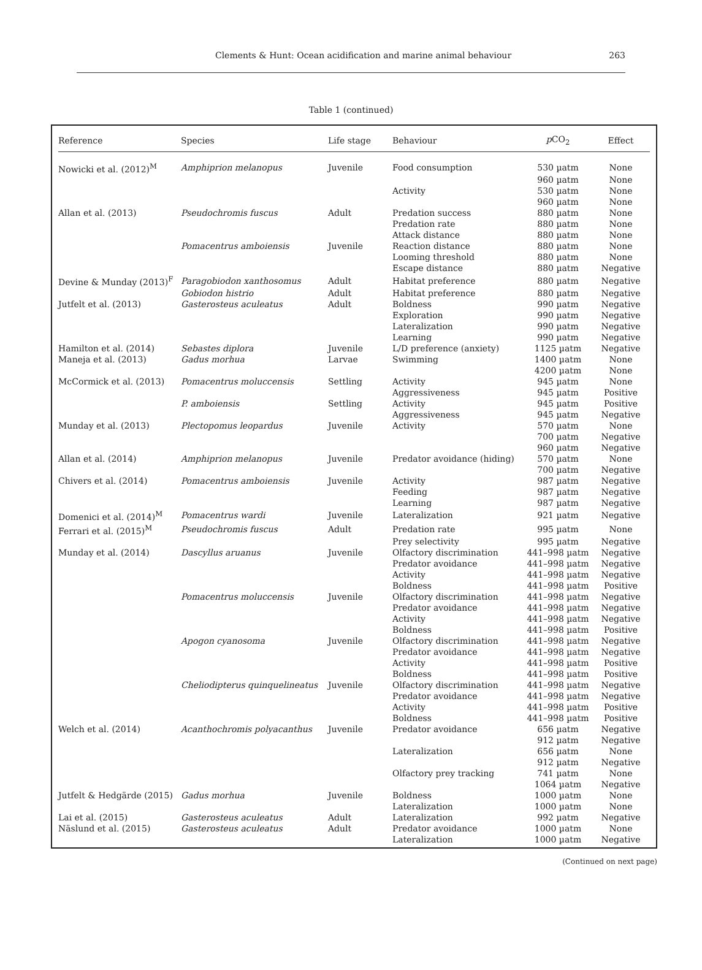Clements & Hunt: Ocean acidification and marine animal behaviour
263
Table 1 (continued)
| Reference | Species | Life stage | Behaviour | p CO<sub>2</sub> | Effect |
| --- | --- | --- | --- | --- | --- |
| Nowicki et al. (2012)<sup>M</sup> | Amphiprion melanopus | Juvenile | Food consumption | 530 µatm | None |
| | | | | 960 µatm | None |
| | | | Activity | 530 µatm | None |
| | | | | 960 µatm | None |
| Allan et al. (2013) | Pseudochromis fuscus | Adult | Predation success | 880 µatm | None |
| | | | Predation rate | 880 µatm | None |
| | | | Attack distance | 880 µatm | None |
| | Pomacentrus amboiensis | Juvenile | Reaction distance | 880 µatm | None |
| | | | Looming threshold | 880 µatm | None |
| | | | Escape distance | 880 µatm | Negative |
| Devine & Munday (2013)<sup>F</sup> | Paragobiodon xanthosomus | Adult | Habitat preference | 880 µatm | Negative |
| | Gobiodon histrio | Adult | Habitat preference | 880 µatm | Negative |
| Jutfelt et al. (2013) | Gasterosteus aculeatus | Adult | Boldness | 990 µatm | Negative |
| | | | Exploration | 990 µatm | Negative |
| | | | Lateralization | 990 µatm | Negative |
| | | | Learning | 990 µatm | Negative |
| Hamilton et al. (2014) | Sebastes diplora | Juvenile | L/D preference (anxiety) | 1125 µatm | Negative |
| Maneja et al. (2013) | Gadus morhua | Larvae | Swimming | 1400 µatm | None |
| | | | | 4200 µatm | None |
| McCormick et al. (2013) | Pomacentrus moluccensis | Settling | Activity | 945 µatm | None |
| | | | Aggressiveness | 945 µatm | Positive |
| | P. amboiensis | Settling | Activity | 945 µatm | Positive |
| | | | Aggressiveness | 945 µatm | Negative |
| Munday et al. (2013) | Plectopomus leopardus | Juvenile | Activity | 570 µatm | None |
| | | | | 700 µatm | Negative |
| | | | | 960 µatm | Negative |
| Allan et al. (2014) | Amphiprion melanopus | Juvenile | Predator avoidance (hiding) | 570 µatm | None |
| | | | | 700 µatm | Negative |
| Chivers et al. (2014) | Pomacentrus amboiensis | Juvenile | Activity | 987 µatm | Negative |
| | | | Feeding | 987 µatm | Negative |
| | | | Learning | 987 µatm | Negative |
| Domenici et al. (2014)<sup>M</sup> | Pomacentrus wardi | Juvenile | Lateralization | 921 µatm | Negative |
| Ferrari et al. (2015)<sup>M</sup> | Pseudochromis fuscus | Adult | Predation rate | 995 µatm | None |
| | | | Prey selectivity | 995 µatm | Negative |
| Munday et al. (2014) | Dascyllus aruanus | Juvenile | Olfactory discrimination | 441–998 µatm | Negative |
| | | | Predator avoidance | 441–998 µatm | Negative |
| | | | Activity | 441–998 µatm | Negative |
| | | | Boldness | 441–998 µatm | Positive |
| | Pomacentrus moluccensis | Juvenile | Olfactory discrimination | 441–998 µatm | Negative |
| | | | Predator avoidance | 441–998 µatm | Negative |
| | | | Activity | 441–998 µatm | Negative |
| | | | Boldness | 441–998 µatm | Positive |
| | Apogon cyanosoma | Juvenile | Olfactory discrimination | 441–998 µatm | Negative |
| | | | Predator avoidance | 441–998 µatm | Negative |
| | | | Activity | 441–998 µatm | Positive |
| | | | Boldness | 441–998 µatm | Positive |
| | Cheliodipterus quinquelineatus | Juvenile | Olfactory discrimination | 441–998 µatm | Negative |
| | | | Predator avoidance | 441–998 µatm | Negative |
| | | | Activity | 441–998 µatm | Positive |
| | | | Boldness | 441–998 µatm | Positive |
| Welch et al. (2014) | Acanthochromis polyacanthus | Juvenile | Predator avoidance | 656 µatm | Negative |
| | | | | 912 µatm | Negative |
| | | | Lateralization | 656 µatm | None |
| | | | | 912 µatm | Negative |
| | | | Olfactory prey tracking | 741 µatm | None |
| | | | | 1064 µatm | Negative |
| Jutfelt & Hedgärde (2015) | Gadus morhua | Juvenile | Boldness | 1000 µatm | None |
| | | | Lateralization | 1000 µatm | None |
| Lai et al. (2015) | Gasterosteus aculeatus | Adult | Lateralization | 992 µatm | Negative |
| Näslund et al. (2015) | Gasterosteus aculeatus | Adult | Predator avoidance | 1000 µatm | None |
| | | | Lateralization | 1000 µatm | Negative |
(Continued on next page)